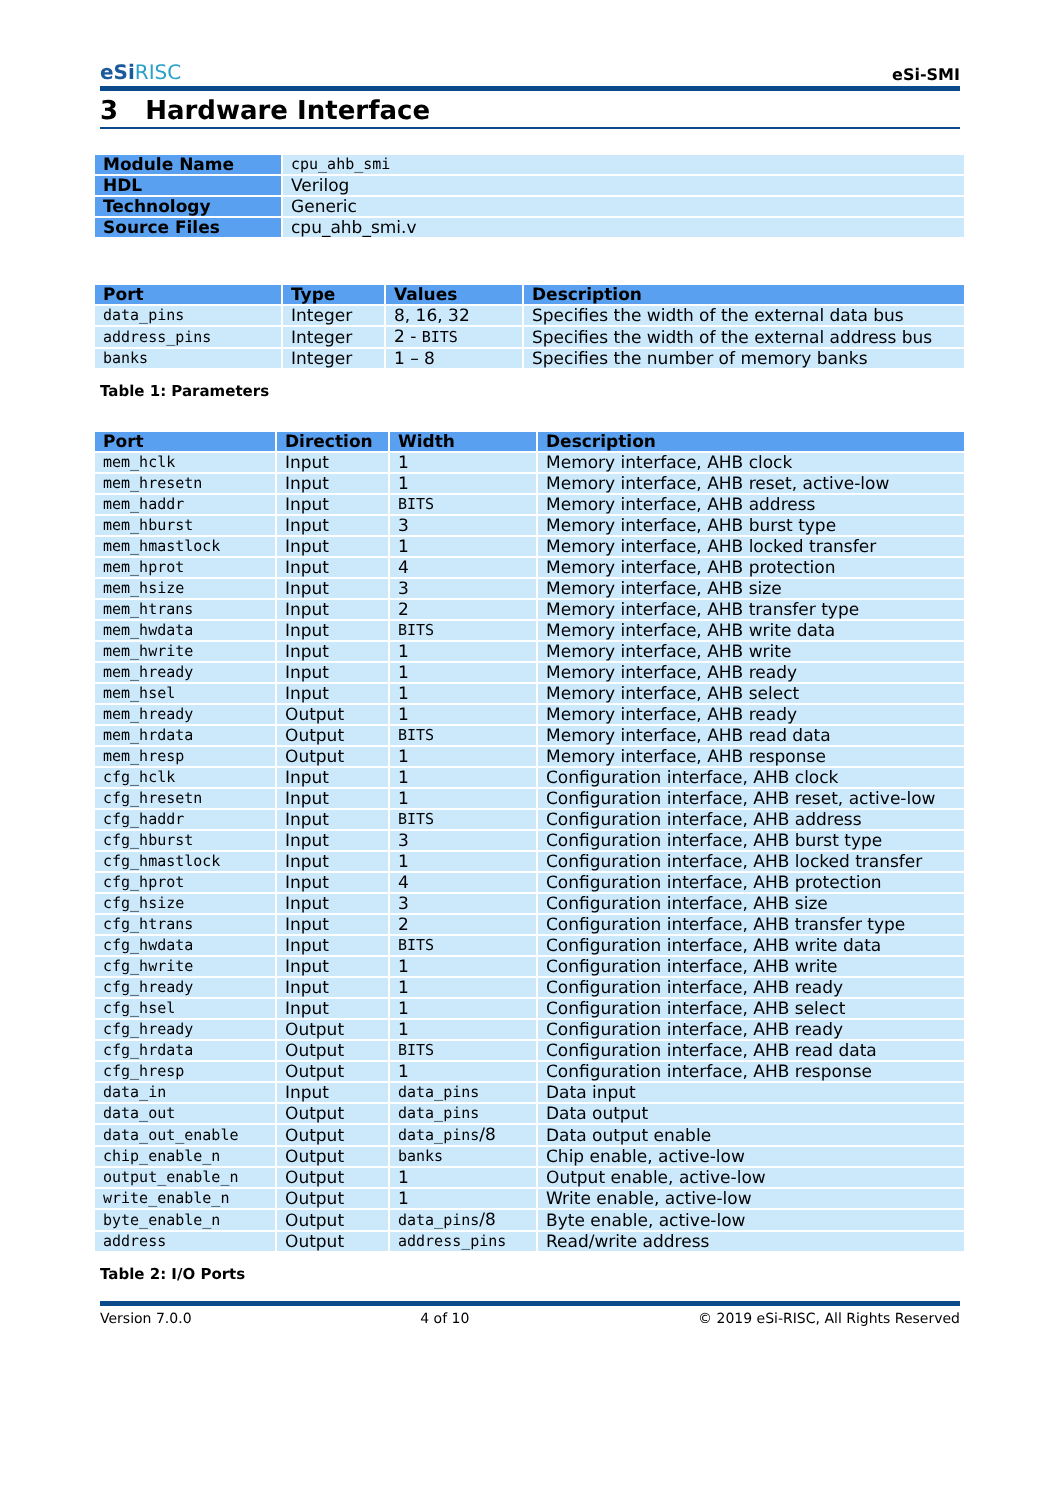eSiRISC
eSi-SMI
3 Hardware Interface
| Module Name | cpu_ahb_smi |
| HDL | Verilog |
| Technology | Generic |
| Source Files | cpu_ahb_smi.v |
| Port | Type | Values | Description |
| --- | --- | --- | --- |
| data_pins | Integer | 8, 16, 32 | Specifies the width of the external data bus |
| address_pins | Integer | 2 - BITS | Specifies the width of the external address bus |
| banks | Integer | 1 – 8 | Specifies the number of memory banks |
Table 1: Parameters
| Port | Direction | Width | Description |
| --- | --- | --- | --- |
| mem_hclk | Input | 1 | Memory interface, AHB clock |
| mem_hresetn | Input | 1 | Memory interface, AHB reset, active-low |
| mem_haddr | Input | BITS | Memory interface, AHB address |
| mem_hburst | Input | 3 | Memory interface, AHB burst type |
| mem_hmastlock | Input | 1 | Memory interface, AHB locked transfer |
| mem_hprot | Input | 4 | Memory interface, AHB protection |
| mem_hsize | Input | 3 | Memory interface, AHB size |
| mem_htrans | Input | 2 | Memory interface, AHB transfer type |
| mem_hwdata | Input | BITS | Memory interface, AHB write data |
| mem_hwrite | Input | 1 | Memory interface, AHB write |
| mem_hready | Input | 1 | Memory interface, AHB ready |
| mem_hsel | Input | 1 | Memory interface, AHB select |
| mem_hready | Output | 1 | Memory interface, AHB ready |
| mem_hrdata | Output | BITS | Memory interface, AHB read data |
| mem_hresp | Output | 1 | Memory interface, AHB response |
| cfg_hclk | Input | 1 | Configuration interface, AHB clock |
| cfg_hresetn | Input | 1 | Configuration interface, AHB reset, active-low |
| cfg_haddr | Input | BITS | Configuration interface, AHB address |
| cfg_hburst | Input | 3 | Configuration interface, AHB burst type |
| cfg_hmastlock | Input | 1 | Configuration interface, AHB locked transfer |
| cfg_hprot | Input | 4 | Configuration interface, AHB protection |
| cfg_hsize | Input | 3 | Configuration interface, AHB size |
| cfg_htrans | Input | 2 | Configuration interface, AHB transfer type |
| cfg_hwdata | Input | BITS | Configuration interface, AHB write data |
| cfg_hwrite | Input | 1 | Configuration interface, AHB write |
| cfg_hready | Input | 1 | Configuration interface, AHB ready |
| cfg_hsel | Input | 1 | Configuration interface, AHB select |
| cfg_hready | Output | 1 | Configuration interface, AHB ready |
| cfg_hrdata | Output | BITS | Configuration interface, AHB read data |
| cfg_hresp | Output | 1 | Configuration interface, AHB response |
| data_in | Input | data_pins | Data input |
| data_out | Output | data_pins | Data output |
| data_out_enable | Output | data_pins /8 | Data output enable |
| chip_enable_n | Output | banks | Chip enable, active-low |
| output_enable_n | Output | 1 | Output enable, active-low |
| write_enable_n | Output | 1 | Write enable, active-low |
| byte_enable_n | Output | data_pins /8 | Byte enable, active-low |
| address | Output | address_pins | Read/write address |
Table 2: I/O Ports
Version 7.0.0 4 of 10 © 2019 eSi-RISC, All Rights Reserved